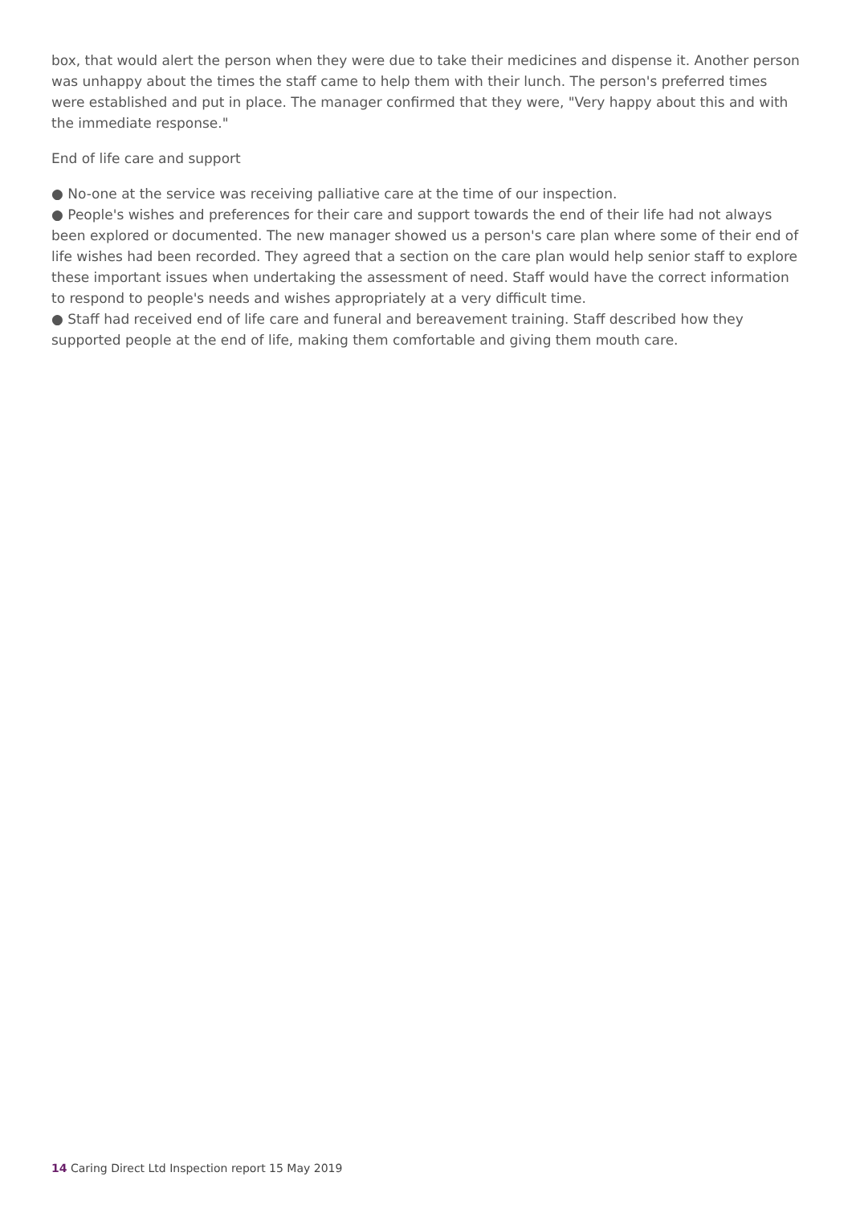box, that would alert the person when they were due to take their medicines and dispense it. Another person was unhappy about the times the staff came to help them with their lunch. The person's preferred times were established and put in place. The manager confirmed that they were, "Very happy about this and with the immediate response."
End of life care and support
● No-one at the service was receiving palliative care at the time of our inspection.
● People's wishes and preferences for their care and support towards the end of their life had not always been explored or documented. The new manager showed us a person's care plan where some of their end of life wishes had been recorded. They agreed that a section on the care plan would help senior staff to explore these important issues when undertaking the assessment of need. Staff would have the correct information to respond to people's needs and wishes appropriately at a very difficult time.
● Staff had received end of life care and funeral and bereavement training. Staff described how they supported people at the end of life, making them comfortable and giving them mouth care.
14 Caring Direct Ltd Inspection report 15 May 2019